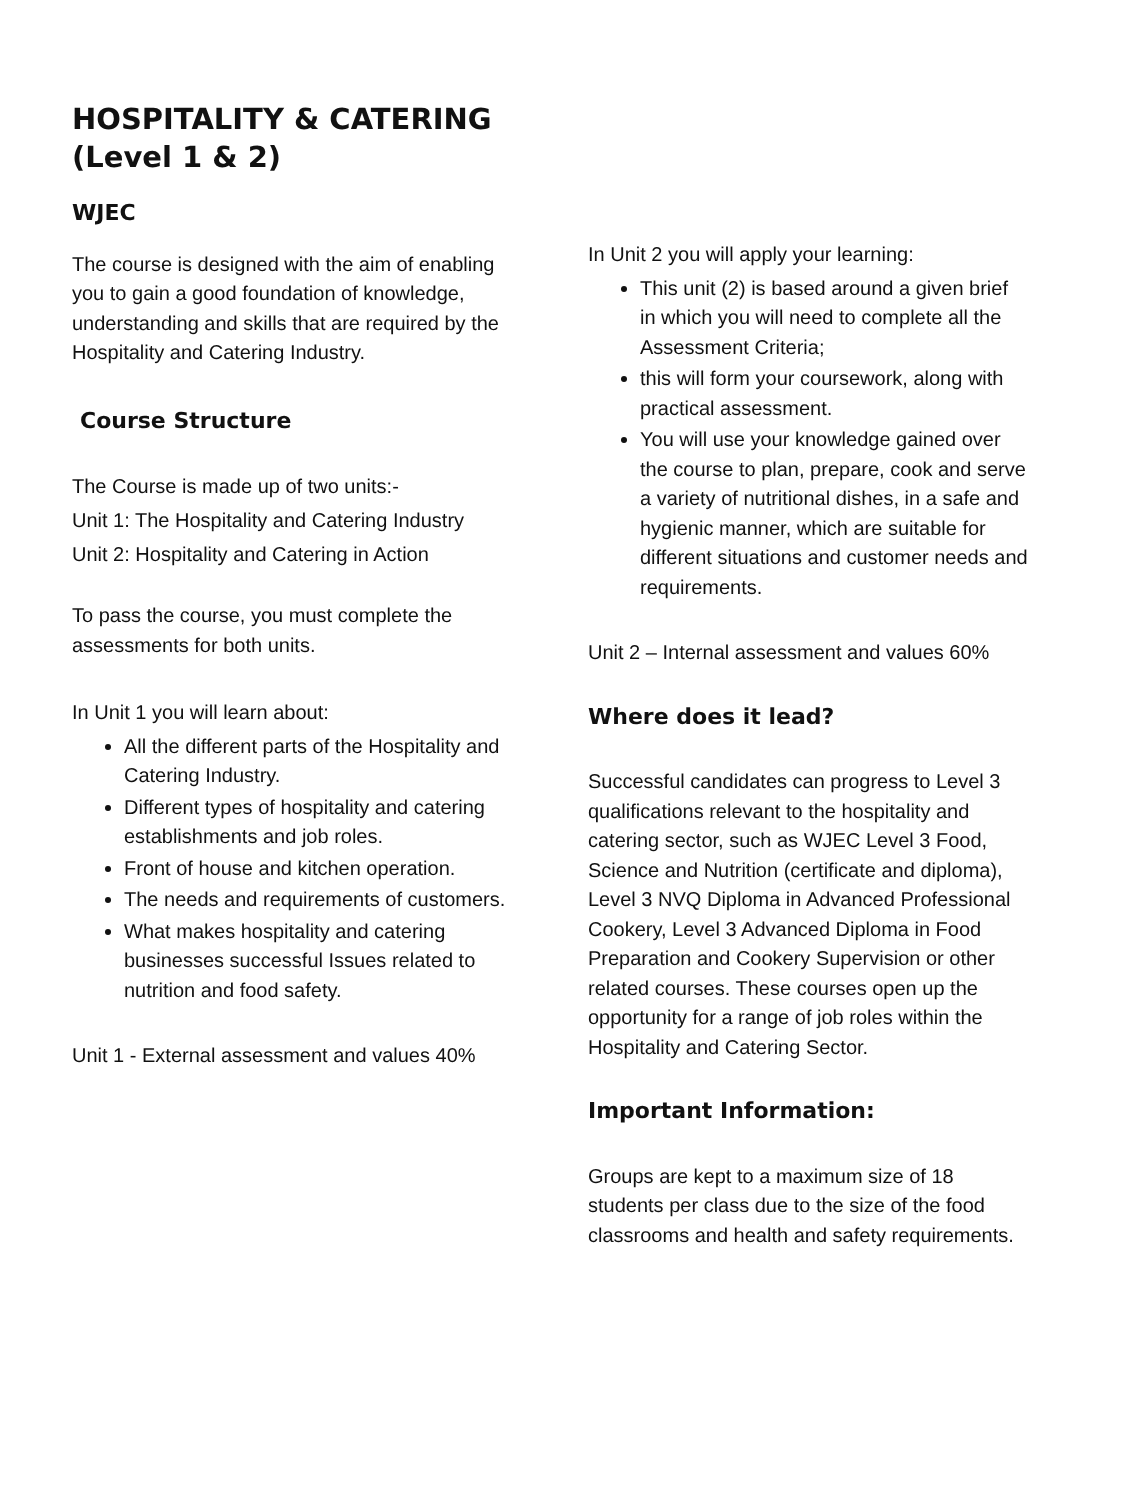HOSPITALITY & CATERING
(Level 1 & 2)
WJEC
The course is designed with the aim of enabling you to gain a good foundation of knowledge, understanding and skills that are required by the Hospitality and Catering Industry.
Course Structure
The Course is made up of two units:-
Unit 1: The Hospitality and Catering Industry
Unit 2: Hospitality and Catering in Action
To pass the course, you must complete the assessments for both units.
In Unit 1 you will learn about:
All the different parts of the Hospitality and Catering Industry.
Different types of hospitality and catering establishments and job roles.
Front of house and kitchen operation.
The needs and requirements of customers.
What makes hospitality and catering businesses successful Issues related to nutrition and food safety.
Unit 1 - External assessment and values 40%
In Unit 2 you will apply your learning:
This unit (2) is based around a given brief in which you will need to complete all the Assessment Criteria;
this will form your coursework, along with practical assessment.
You will use your knowledge gained over the course to plan, prepare, cook and serve a variety of nutritional dishes, in a safe and hygienic manner, which are suitable for different situations and customer needs and requirements.
Unit 2 – Internal assessment and values 60%
Where does it lead?
Successful candidates can progress to Level 3 qualifications relevant to the hospitality and catering sector, such as WJEC Level 3 Food, Science and Nutrition (certificate and diploma), Level 3 NVQ Diploma in Advanced Professional Cookery, Level 3 Advanced Diploma in Food Preparation and Cookery Supervision or other related courses. These courses open up the opportunity for a range of job roles within the Hospitality and Catering Sector.
Important Information:
Groups are kept to a maximum size of 18 students per class due to the size of the food classrooms and health and safety requirements.